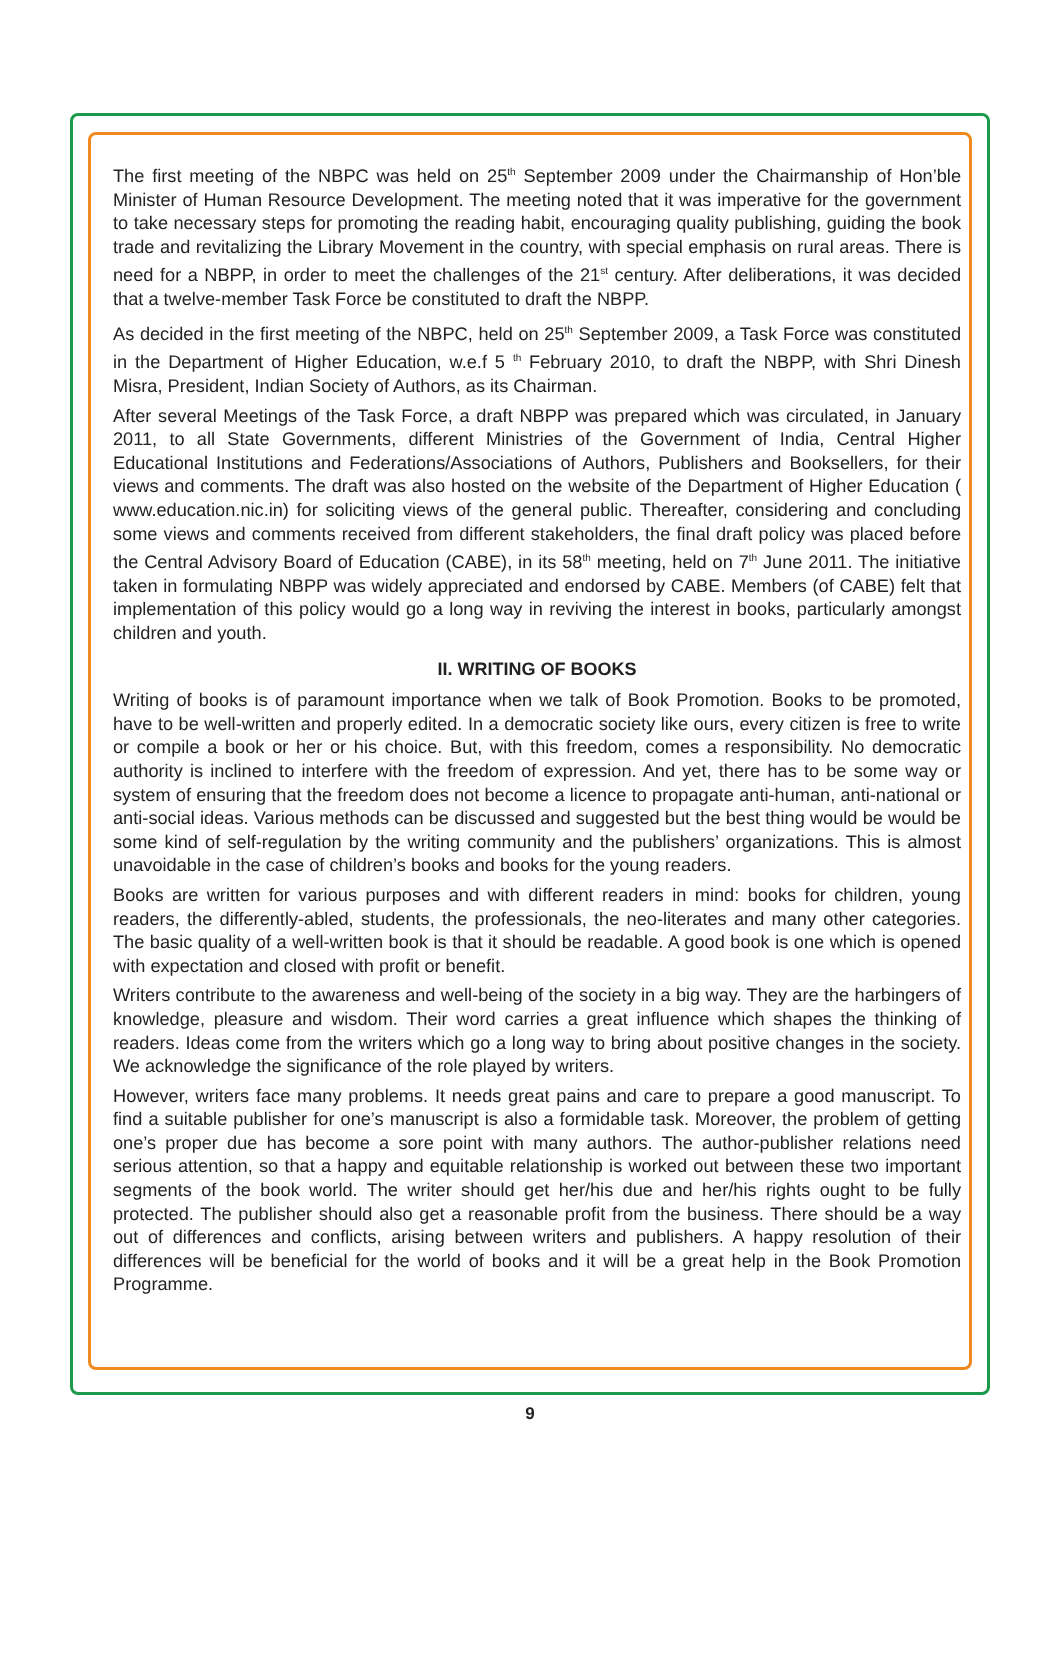The first meeting of the NBPC was held on 25<sup>th</sup> September 2009 under the Chairmanship of Hon’ble Minister of Human Resource Development. The meeting noted that it was imperative for the government to take necessary steps for promoting the reading habit, encouraging quality publishing, guiding the book trade and revitalizing the Library Movement in the country, with special emphasis on rural areas. There is need for a NBPP, in order to meet the challenges of the 21<sup>st</sup> century. After deliberations, it was decided that a twelve-member Task Force be constituted to draft the NBPP.
As decided in the first meeting of the NBPC, held on 25<sup>th</sup> September 2009, a Task Force was constituted in the Department of Higher Education, w.e.f 5 <sup>th</sup> February 2010, to draft the NBPP, with Shri Dinesh Misra, President, Indian Society of Authors, as its Chairman.
After several Meetings of the Task Force, a draft NBPP was prepared which was circulated, in January 2011, to all State Governments, different Ministries of the Government of India, Central Higher Educational Institutions and Federations/Associations of Authors, Publishers and Booksellers, for their views and comments. The draft was also hosted on the website of the Department of Higher Education ( www.education.nic.in) for soliciting views of the general public. Thereafter, considering and concluding some views and comments received from different stakeholders, the final draft policy was placed before the Central Advisory Board of Education (CABE), in its 58<sup>th</sup> meeting, held on 7<sup>th</sup> June 2011. The initiative taken in formulating NBPP was widely appreciated and endorsed by CABE. Members (of CABE) felt that implementation of this policy would go a long way in reviving the interest in books, particularly amongst children and youth.
II. WRITING OF BOOKS
Writing of books is of paramount importance when we talk of Book Promotion. Books to be promoted, have to be well-written and properly edited. In a democratic society like ours, every citizen is free to write or compile a book or her or his choice. But, with this freedom, comes a responsibility. No democratic authority is inclined to interfere with the freedom of expression. And yet, there has to be some way or system of ensuring that the freedom does not become a licence to propagate anti-human, anti-national or anti-social ideas. Various methods can be discussed and suggested but the best thing would be would be some kind of self-regulation by the writing community and the publishers’ organizations. This is almost unavoidable in the case of children’s books and books for the young readers.
Books are written for various purposes and with different readers in mind: books for children, young readers, the differently-abled, students, the professionals, the neo-literates and many other categories. The basic quality of a well-written book is that it should be readable. A good book is one which is opened with expectation and closed with profit or benefit.
Writers contribute to the awareness and well-being of the society in a big way. They are the harbingers of knowledge, pleasure and wisdom. Their word carries a great influence which shapes the thinking of readers. Ideas come from the writers which go a long way to bring about positive changes in the society. We acknowledge the significance of the role played by writers.
However, writers face many problems. It needs great pains and care to prepare a good manuscript. To find a suitable publisher for one’s manuscript is also a formidable task. Moreover, the problem of getting one’s proper due has become a sore point with many authors. The author-publisher relations need serious attention, so that a happy and equitable relationship is worked out between these two important segments of the book world. The writer should get her/his due and her/his rights ought to be fully protected. The publisher should also get a reasonable profit from the business. There should be a way out of differences and conflicts, arising between writers and publishers. A happy resolution of their differences will be beneficial for the world of books and it will be a great help in the Book Promotion Programme.
9